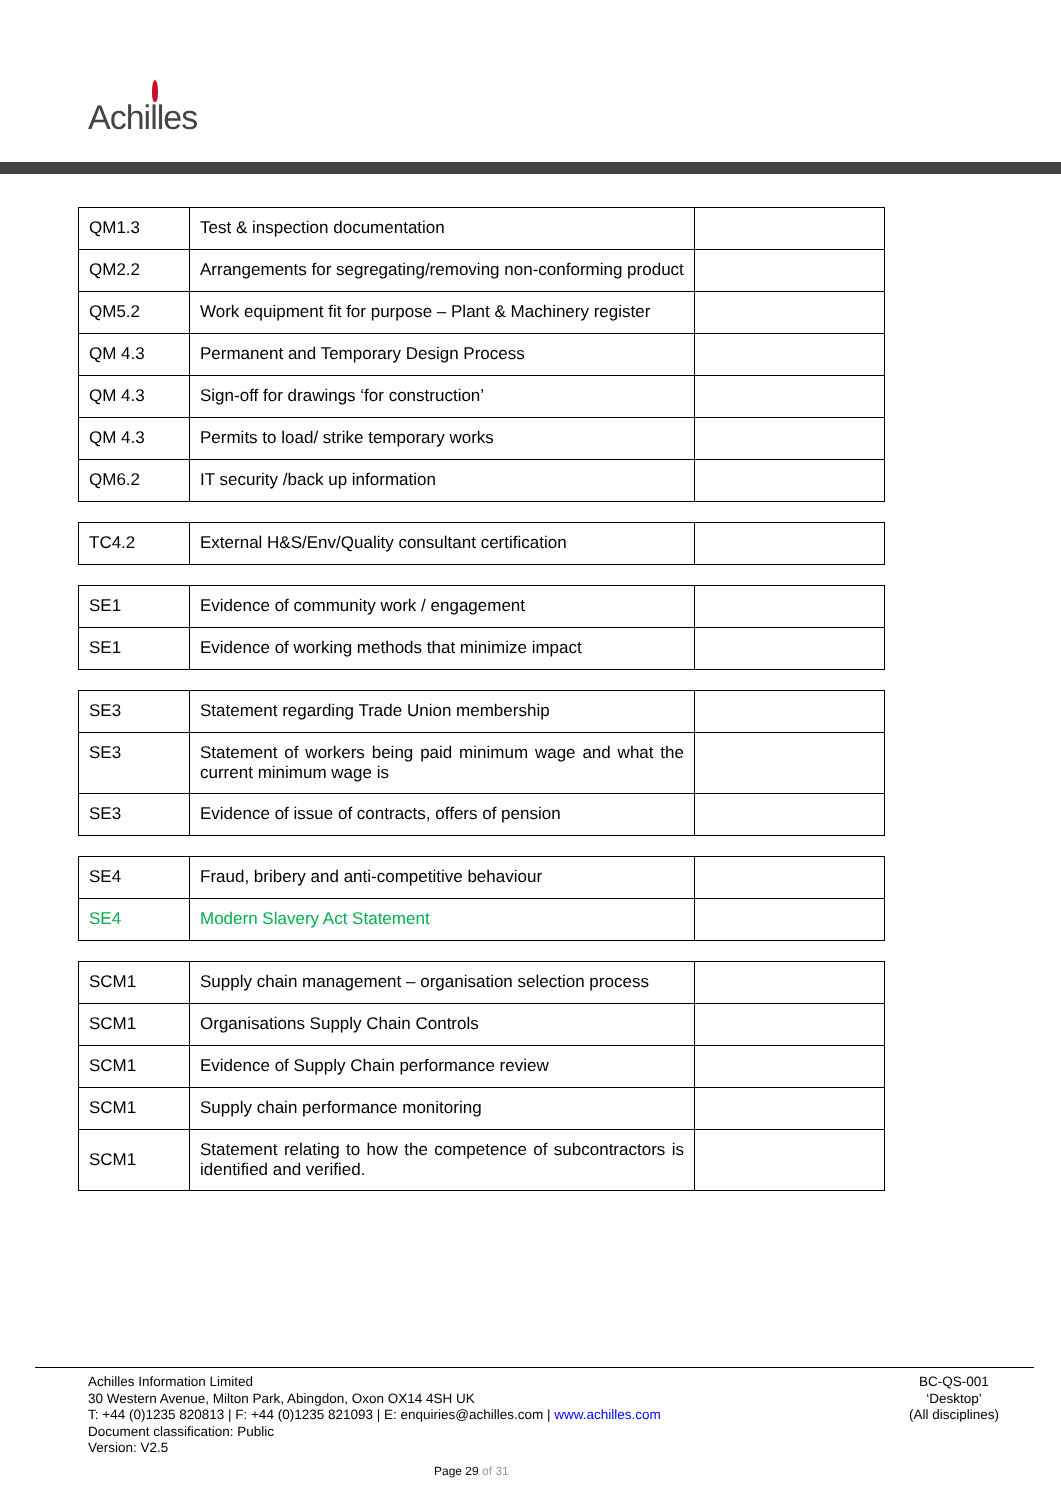Achilles
| QM1.3 | Test & inspection documentation | |
| QM2.2 | Arrangements for segregating/removing non-conforming product | |
| QM5.2 | Work equipment fit for purpose – Plant & Machinery register | |
| QM 4.3 | Permanent and Temporary Design Process | |
| QM 4.3 | Sign-off for drawings ‘for construction’ | |
| QM 4.3 | Permits to load/ strike temporary works | |
| QM6.2 | IT security /back up information | |
| TC4.2 | External H&S/Env/Quality consultant certification | |
| SE1 | Evidence of community work / engagement | |
| SE1 | Evidence of working methods that minimize impact | |
| SE3 | Statement regarding Trade Union membership | |
| SE3 | Statement of workers being paid minimum wage and what the current minimum wage is | |
| SE3 | Evidence of issue of contracts, offers of pension | |
| SE4 | Fraud, bribery and anti-competitive behaviour | |
| SE4 | Modern Slavery Act Statement | |
| SCM1 | Supply chain management – organisation selection process | |
| SCM1 | Organisations Supply Chain Controls | |
| SCM1 | Evidence of Supply Chain performance review | |
| SCM1 | Supply chain performance monitoring | |
| SCM1 | Statement relating to how the competence of subcontractors is identified and verified. | |
Achilles Information Limited
30 Western Avenue, Milton Park, Abingdon, Oxon OX14 4SH UK
T: +44 (0)1235 820813 | F: +44 (0)1235 821093 | E: enquiries@achilles.com | www.achilles.com
Document classification: Public
Version: V2.5
BC-QS-001
‘Desktop’
(All disciplines)
Page 29 of 31